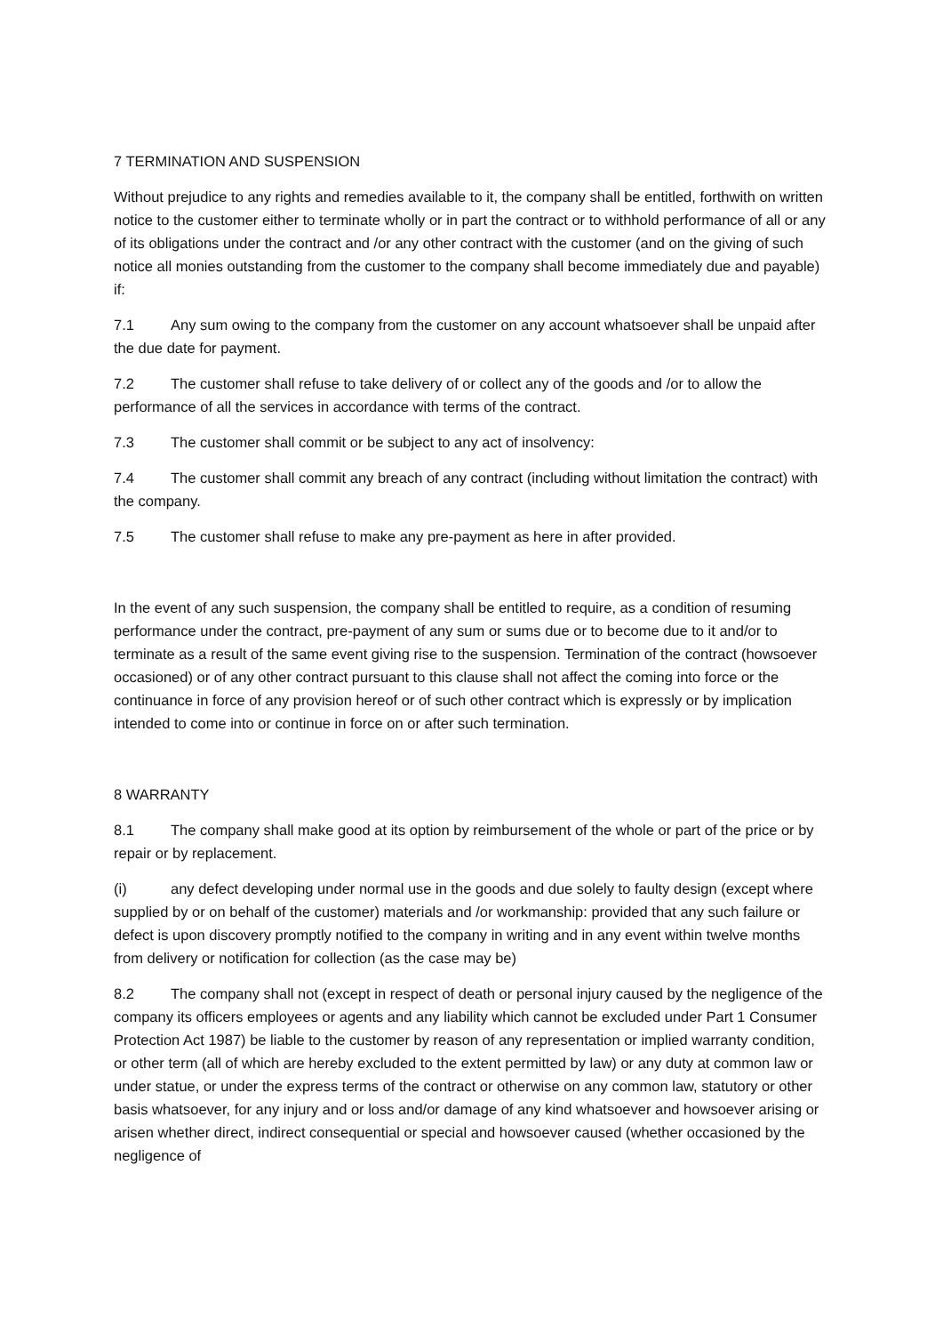7 TERMINATION AND SUSPENSION
Without prejudice to any rights and remedies available to it, the company shall be entitled, forthwith on written notice to the customer either to terminate wholly or in part the contract or to withhold performance of all or any of its obligations under the contract and /or any other contract with the customer (and on the giving of such notice all monies outstanding from the customer to the company shall become immediately due and payable) if:
7.1 Any sum owing to the company from the customer on any account whatsoever shall be unpaid after the due date for payment.
7.2 The customer shall refuse to take delivery of or collect any of the goods and /or to allow the performance of all the services in accordance with terms of the contract.
7.3 The customer shall commit or be subject to any act of insolvency:
7.4 The customer shall commit any breach of any contract (including without limitation the contract) with the company.
7.5 The customer shall refuse to make any pre-payment as here in after provided.
In the event of any such suspension, the company shall be entitled to require, as a condition of resuming performance under the contract, pre-payment of any sum or sums due or to become due to it and/or to terminate as a result of the same event giving rise to the suspension. Termination of the contract (howsoever occasioned) or of any other contract pursuant to this clause shall not affect the coming into force or the continuance in force of any provision hereof or of such other contract which is expressly or by implication intended to come into or continue in force on or after such termination.
8 WARRANTY
8.1 The company shall make good at its option by reimbursement of the whole or part of the price or by repair or by replacement.
(i) any defect developing under normal use in the goods and due solely to faulty design (except where supplied by or on behalf of the customer) materials and /or workmanship: provided that any such failure or defect is upon discovery promptly notified to the company in writing and in any event within twelve months from delivery or notification for collection (as the case may be)
8.2 The company shall not (except in respect of death or personal injury caused by the negligence of the company its officers employees or agents and any liability which cannot be excluded under Part 1 Consumer Protection Act 1987) be liable to the customer by reason of any representation or implied warranty condition, or other term (all of which are hereby excluded to the extent permitted by law) or any duty at common law or under statue, or under the express terms of the contract or otherwise on any common law, statutory or other basis whatsoever, for any injury and or loss and/or damage of any kind whatsoever and howsoever arising or arisen whether direct, indirect consequential or special and howsoever caused (whether occasioned by the negligence of